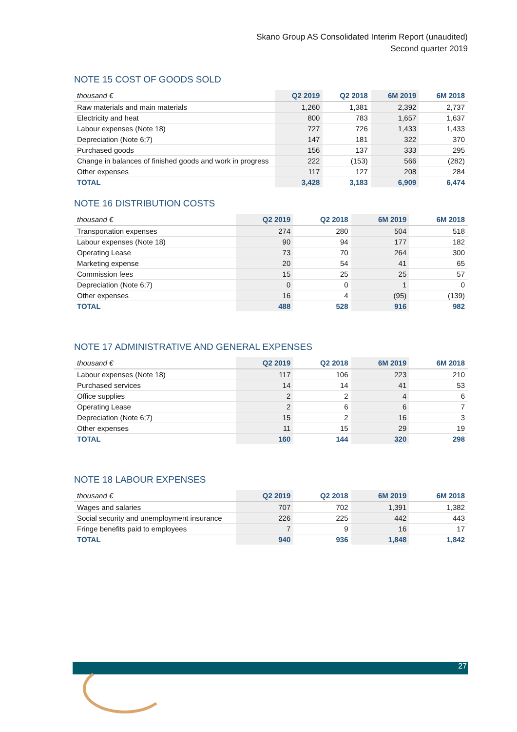Skano Group AS Consolidated Interim Report (unaudited)
Second quarter 2019
NOTE 15 COST OF GOODS SOLD
| thousand € | Q2 2019 | Q2 2018 | 6M 2019 | 6M 2018 |
| --- | --- | --- | --- | --- |
| Raw materials and main materials | 1,260 | 1,381 | 2,392 | 2,737 |
| Electricity and heat | 800 | 783 | 1,657 | 1,637 |
| Labour expenses (Note 18) | 727 | 726 | 1,433 | 1,433 |
| Depreciation (Note 6;7) | 147 | 181 | 322 | 370 |
| Purchased goods | 156 | 137 | 333 | 295 |
| Change in balances of finished goods and work in progress | 222 | (153) | 566 | (282) |
| Other expenses | 117 | 127 | 208 | 284 |
| TOTAL | 3,428 | 3,183 | 6,909 | 6,474 |
NOTE 16 DISTRIBUTION COSTS
| thousand € | Q2 2019 | Q2 2018 | 6M 2019 | 6M 2018 |
| --- | --- | --- | --- | --- |
| Transportation expenses | 274 | 280 | 504 | 518 |
| Labour expenses (Note 18) | 90 | 94 | 177 | 182 |
| Operating Lease | 73 | 70 | 264 | 300 |
| Marketing expense | 20 | 54 | 41 | 65 |
| Commission fees | 15 | 25 | 25 | 57 |
| Depreciation (Note 6;7) | 0 | 0 | 1 | 0 |
| Other expenses | 16 | 4 | (95) | (139) |
| TOTAL | 488 | 528 | 916 | 982 |
NOTE 17 ADMINISTRATIVE AND GENERAL EXPENSES
| thousand € | Q2 2019 | Q2 2018 | 6M 2019 | 6M 2018 |
| --- | --- | --- | --- | --- |
| Labour expenses (Note 18) | 117 | 106 | 223 | 210 |
| Purchased services | 14 | 14 | 41 | 53 |
| Office supplies | 2 | 2 | 4 | 6 |
| Operating Lease | 2 | 6 | 6 | 7 |
| Depreciation (Note 6;7) | 15 | 2 | 16 | 3 |
| Other expenses | 11 | 15 | 29 | 19 |
| TOTAL | 160 | 144 | 320 | 298 |
NOTE 18 LABOUR EXPENSES
| thousand € | Q2 2019 | Q2 2018 | 6M 2019 | 6M 2018 |
| --- | --- | --- | --- | --- |
| Wages and salaries | 707 | 702 | 1,391 | 1,382 |
| Social security and unemployment insurance | 226 | 225 | 442 | 443 |
| Fringe benefits paid to employees | 7 | 9 | 16 | 17 |
| TOTAL | 940 | 936 | 1,848 | 1,842 |
27